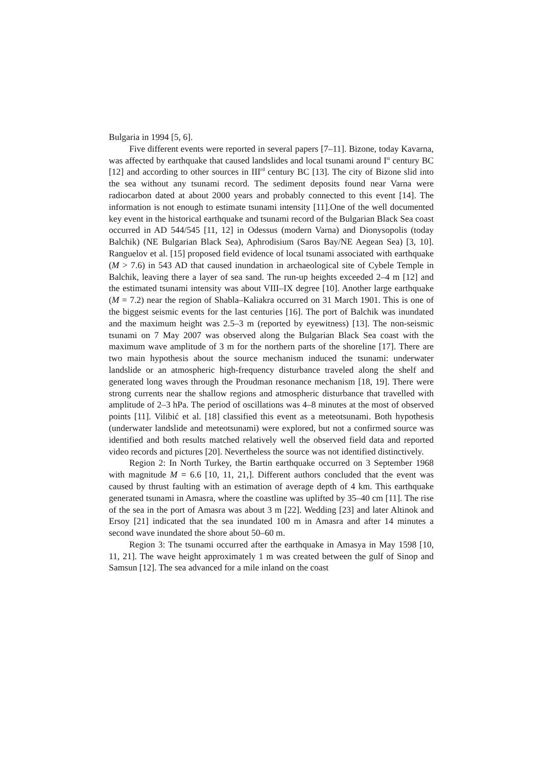Bulgaria in 1994 [5, 6].
Five different events were reported in several papers [7–11]. Bizone, today Kavarna, was affected by earthquake that caused landslides and local tsunami around I<sup>st</sup> century BC [12] and according to other sources in III<sup>rd</sup> century BC [13]. The city of Bizone slid into the sea without any tsunami record. The sediment deposits found near Varna were radiocarbon dated at about 2000 years and probably connected to this event [14]. The information is not enough to estimate tsunami intensity [11].One of the well documented key event in the historical earthquake and tsunami record of the Bulgarian Black Sea coast occurred in AD 544/545 [11, 12] in Odessus (modern Varna) and Dionysopolis (today Balchik) (NE Bulgarian Black Sea), Aphrodisium (Saros Bay/NE Aegean Sea) [3, 10]. Ranguelov et al. [15] proposed field evidence of local tsunami associated with earthquake (M > 7.6) in 543 AD that caused inundation in archaeological site of Cybele Temple in Balchik, leaving there a layer of sea sand. The run-up heights exceeded 2–4 m [12] and the estimated tsunami intensity was about VIII–IX degree [10]. Another large earthquake (M = 7.2) near the region of Shabla–Kaliakra occurred on 31 March 1901. This is one of the biggest seismic events for the last centuries [16]. The port of Balchik was inundated and the maximum height was 2.5–3 m (reported by eyewitness) [13]. The non-seismic tsunami on 7 May 2007 was observed along the Bulgarian Black Sea coast with the maximum wave amplitude of 3 m for the northern parts of the shoreline [17]. There are two main hypothesis about the source mechanism induced the tsunami: underwater landslide or an atmospheric high-frequency disturbance traveled along the shelf and generated long waves through the Proudman resonance mechanism [18, 19]. There were strong currents near the shallow regions and atmospheric disturbance that travelled with amplitude of 2–3 hPa. The period of oscillations was 4–8 minutes at the most of observed points [11]. Vilibić et al. [18] classified this event as a meteotsunami. Both hypothesis (underwater landslide and meteotsunami) were explored, but not a confirmed source was identified and both results matched relatively well the observed field data and reported video records and pictures [20]. Nevertheless the source was not identified distinctively.
Region 2: In North Turkey, the Bartin earthquake occurred on 3 September 1968 with magnitude M = 6.6 [10, 11, 21,]. Different authors concluded that the event was caused by thrust faulting with an estimation of average depth of 4 km. This earthquake generated tsunami in Amasra, where the coastline was uplifted by 35–40 cm [11]. The rise of the sea in the port of Amasra was about 3 m [22]. Wedding [23] and later Altinok and Ersoy [21] indicated that the sea inundated 100 m in Amasra and after 14 minutes a second wave inundated the shore about 50–60 m.
Region 3: The tsunami occurred after the earthquake in Amasya in May 1598 [10, 11, 21]. The wave height approximately 1 m was created between the gulf of Sinop and Samsun [12]. The sea advanced for a mile inland on the coast